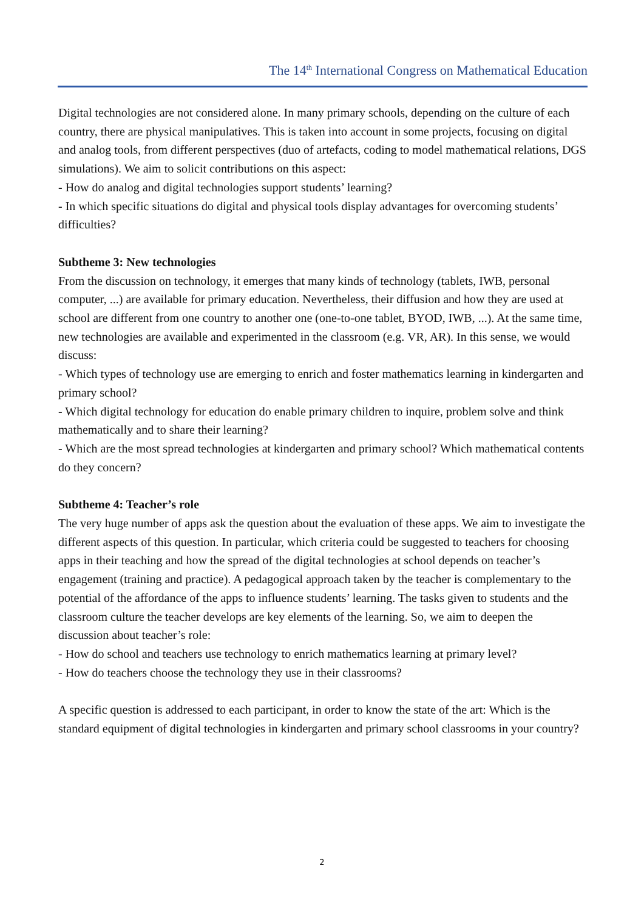The 14<sup>th</sup> International Congress on Mathematical Education
Digital technologies are not considered alone. In many primary schools, depending on the culture of each country, there are physical manipulatives. This is taken into account in some projects, focusing on digital and analog tools, from different perspectives (duo of artefacts, coding to model mathematical relations, DGS simulations). We aim to solicit contributions on this aspect:
- How do analog and digital technologies support students’ learning?
- In which specific situations do digital and physical tools display advantages for overcoming students’ difficulties?
Subtheme 3: New technologies
From the discussion on technology, it emerges that many kinds of technology (tablets, IWB, personal computer, ...) are available for primary education. Nevertheless, their diffusion and how they are used at school are different from one country to another one (one-to-one tablet, BYOD, IWB, ...). At the same time, new technologies are available and experimented in the classroom (e.g. VR, AR). In this sense, we would discuss:
- Which types of technology use are emerging to enrich and foster mathematics learning in kindergarten and primary school?
- Which digital technology for education do enable primary children to inquire, problem solve and think mathematically and to share their learning?
- Which are the most spread technologies at kindergarten and primary school? Which mathematical contents do they concern?
Subtheme 4: Teacher’s role
The very huge number of apps ask the question about the evaluation of these apps. We aim to investigate the different aspects of this question. In particular, which criteria could be suggested to teachers for choosing apps in their teaching and how the spread of the digital technologies at school depends on teacher’s engagement (training and practice). A pedagogical approach taken by the teacher is complementary to the potential of the affordance of the apps to influence students’ learning. The tasks given to students and the classroom culture the teacher develops are key elements of the learning. So, we aim to deepen the discussion about teacher’s role:
- How do school and teachers use technology to enrich mathematics learning at primary level?
- How do teachers choose the technology they use in their classrooms?
A specific question is addressed to each participant, in order to know the state of the art: Which is the standard equipment of digital technologies in kindergarten and primary school classrooms in your country?
2